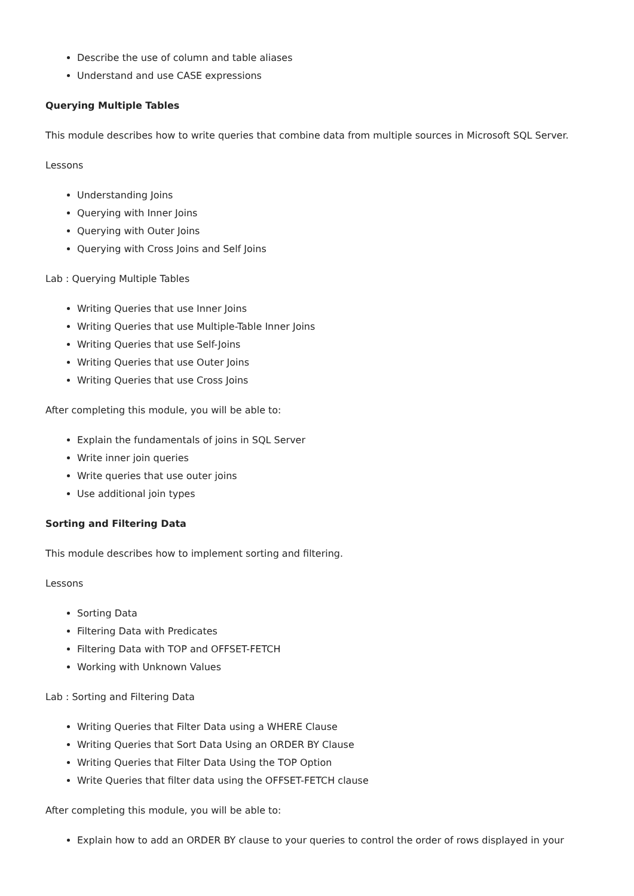Describe the use of column and table aliases
Understand and use CASE expressions
Querying Multiple Tables
This module describes how to write queries that combine data from multiple sources in Microsoft SQL Server.
Lessons
Understanding Joins
Querying with Inner Joins
Querying with Outer Joins
Querying with Cross Joins and Self Joins
Lab : Querying Multiple Tables
Writing Queries that use Inner Joins
Writing Queries that use Multiple-Table Inner Joins
Writing Queries that use Self-Joins
Writing Queries that use Outer Joins
Writing Queries that use Cross Joins
After completing this module, you will be able to:
Explain the fundamentals of joins in SQL Server
Write inner join queries
Write queries that use outer joins
Use additional join types
Sorting and Filtering Data
This module describes how to implement sorting and filtering.
Lessons
Sorting Data
Filtering Data with Predicates
Filtering Data with TOP and OFFSET-FETCH
Working with Unknown Values
Lab : Sorting and Filtering Data
Writing Queries that Filter Data using a WHERE Clause
Writing Queries that Sort Data Using an ORDER BY Clause
Writing Queries that Filter Data Using the TOP Option
Write Queries that filter data using the OFFSET-FETCH clause
After completing this module, you will be able to:
Explain how to add an ORDER BY clause to your queries to control the order of rows displayed in your